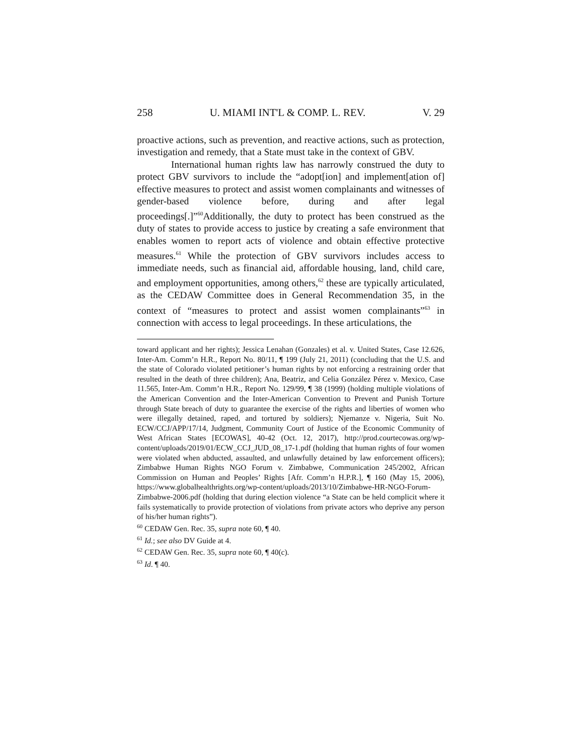258 U. MIAMI INT'L & COMP. L. REV. V. 29
proactive actions, such as prevention, and reactive actions, such as protection, investigation and remedy, that a State must take in the context of GBV.
International human rights law has narrowly construed the duty to protect GBV survivors to include the “adopt[ion] and implement[ation of] effective measures to protect and assist women complainants and witnesses of gender-based violence before, during and after legal proceedings[.]”<sup>60</sup>Additionally, the duty to protect has been construed as the duty of states to provide access to justice by creating a safe environment that enables women to report acts of violence and obtain effective protective measures.<sup>61</sup> While the protection of GBV survivors includes access to immediate needs, such as financial aid, affordable housing, land, child care, and employment opportunities, among others,<sup>62</sup> these are typically articulated, as the CEDAW Committee does in General Recommendation 35, in the context of “measures to protect and assist women complainants”<sup>63</sup> in connection with access to legal proceedings. In these articulations, the
toward applicant and her rights); Jessica Lenahan (Gonzales) et al. v. United States, Case 12.626, Inter-Am. Comm’n H.R., Report No. 80/11, ¶ 199 (July 21, 2011) (concluding that the U.S. and the state of Colorado violated petitioner’s human rights by not enforcing a restraining order that resulted in the death of three children); Ana, Beatriz, and Celia González Pérez v. Mexico, Case 11.565, Inter-Am. Comm’n H.R., Report No. 129/99, ¶ 38 (1999) (holding multiple violations of the American Convention and the Inter-American Convention to Prevent and Punish Torture through State breach of duty to guarantee the exercise of the rights and liberties of women who were illegally detained, raped, and tortured by soldiers); Njemanze v. Nigeria, Suit No. ECW/CCJ/APP/17/14, Judgment, Community Court of Justice of the Economic Community of West African States [ECOWAS], 40-42 (Oct. 12, 2017), http://prod.courtecowas.org/wp-content/uploads/2019/01/ECW_CCJ_JUD_08_17-1.pdf (holding that human rights of four women were violated when abducted, assaulted, and unlawfully detained by law enforcement officers); Zimbabwe Human Rights NGO Forum v. Zimbabwe, Communication 245/2002, African Commission on Human and Peoples’ Rights [Afr. Comm’n H.P.R.], ¶ 160 (May 15, 2006), https://www.globalhealthrights.org/wp-content/uploads/2013/10/Zimbabwe-HR-NGO-Forum-Zimbabwe-2006.pdf (holding that during election violence “a State can be held complicit where it fails systematically to provide protection of violations from private actors who deprive any person of his/her human rights”).
<sup>60</sup> CEDAW Gen. Rec. 35, supra note 60, ¶ 40.
<sup>61</sup> Id.; see also DV Guide at 4.
<sup>62</sup> CEDAW Gen. Rec. 35, supra note 60, ¶ 40(c).
<sup>63</sup> Id. ¶ 40.